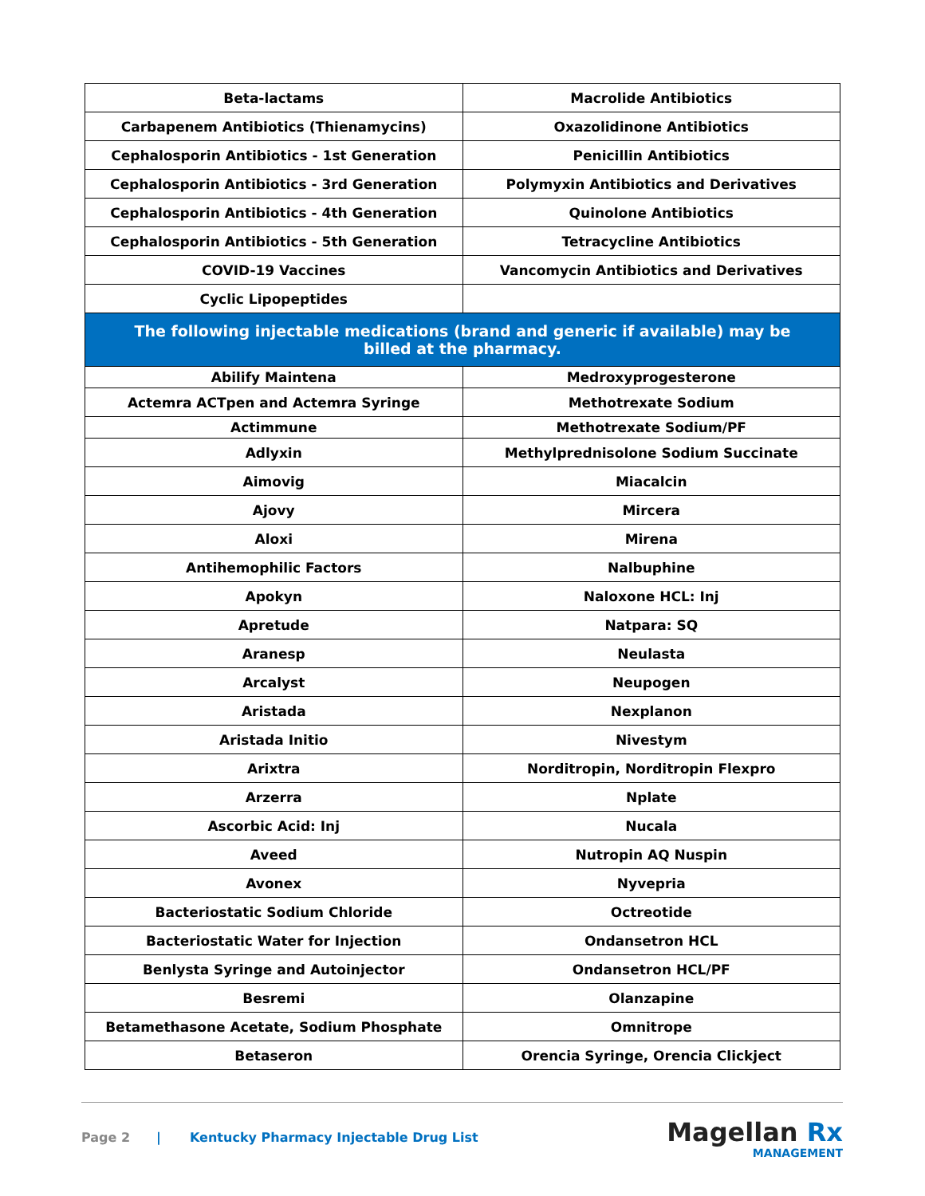| Beta-lactams | Macrolide Antibiotics |
| Carbapenem Antibiotics (Thienamycins) | Oxazolidinone Antibiotics |
| Cephalosporin Antibiotics - 1st Generation | Penicillin Antibiotics |
| Cephalosporin Antibiotics - 3rd Generation | Polymyxin Antibiotics and Derivatives |
| Cephalosporin Antibiotics - 4th Generation | Quinolone Antibiotics |
| Cephalosporin Antibiotics - 5th Generation | Tetracycline Antibiotics |
| COVID-19 Vaccines | Vancomycin Antibiotics and Derivatives |
| Cyclic Lipopeptides | |
| The following injectable medications (brand and generic if available) may be billed at the pharmacy. | |
| Abilify Maintena | Medroxyprogesterone |
| Actemra ACTpen and Actemra Syringe | Methotrexate Sodium |
| Actimmune | Methotrexate Sodium/PF |
| Adlyxin | Methylprednisolone Sodium Succinate |
| Aimovig | Miacalcin |
| Ajovy | Mircera |
| Aloxi | Mirena |
| Antihemophilic Factors | Nalbuphine |
| Apokyn | Naloxone HCL: Inj |
| Apretude | Natpara: SQ |
| Aranesp | Neulasta |
| Arcalyst | Neupogen |
| Aristada | Nexplanon |
| Aristada Initio | Nivestym |
| Arixtra | Norditropin, Norditropin Flexpro |
| Arzerra | Nplate |
| Ascorbic Acid: Inj | Nucala |
| Aveed | Nutropin AQ Nuspin |
| Avonex | Nyvepria |
| Bacteriostatic Sodium Chloride | Octreotide |
| Bacteriostatic Water for Injection | Ondansetron HCL |
| Benlysta Syringe and Autoinjector | Ondansetron HCL/PF |
| Besremi | Olanzapine |
| Betamethasone Acetate, Sodium Phosphate | Omnitrope |
| Betaseron | Orencia Syringe, Orencia Clickject |
Page 2 | Kentucky Pharmacy Injectable Drug List
Magellan Rx
MANAGEMENT